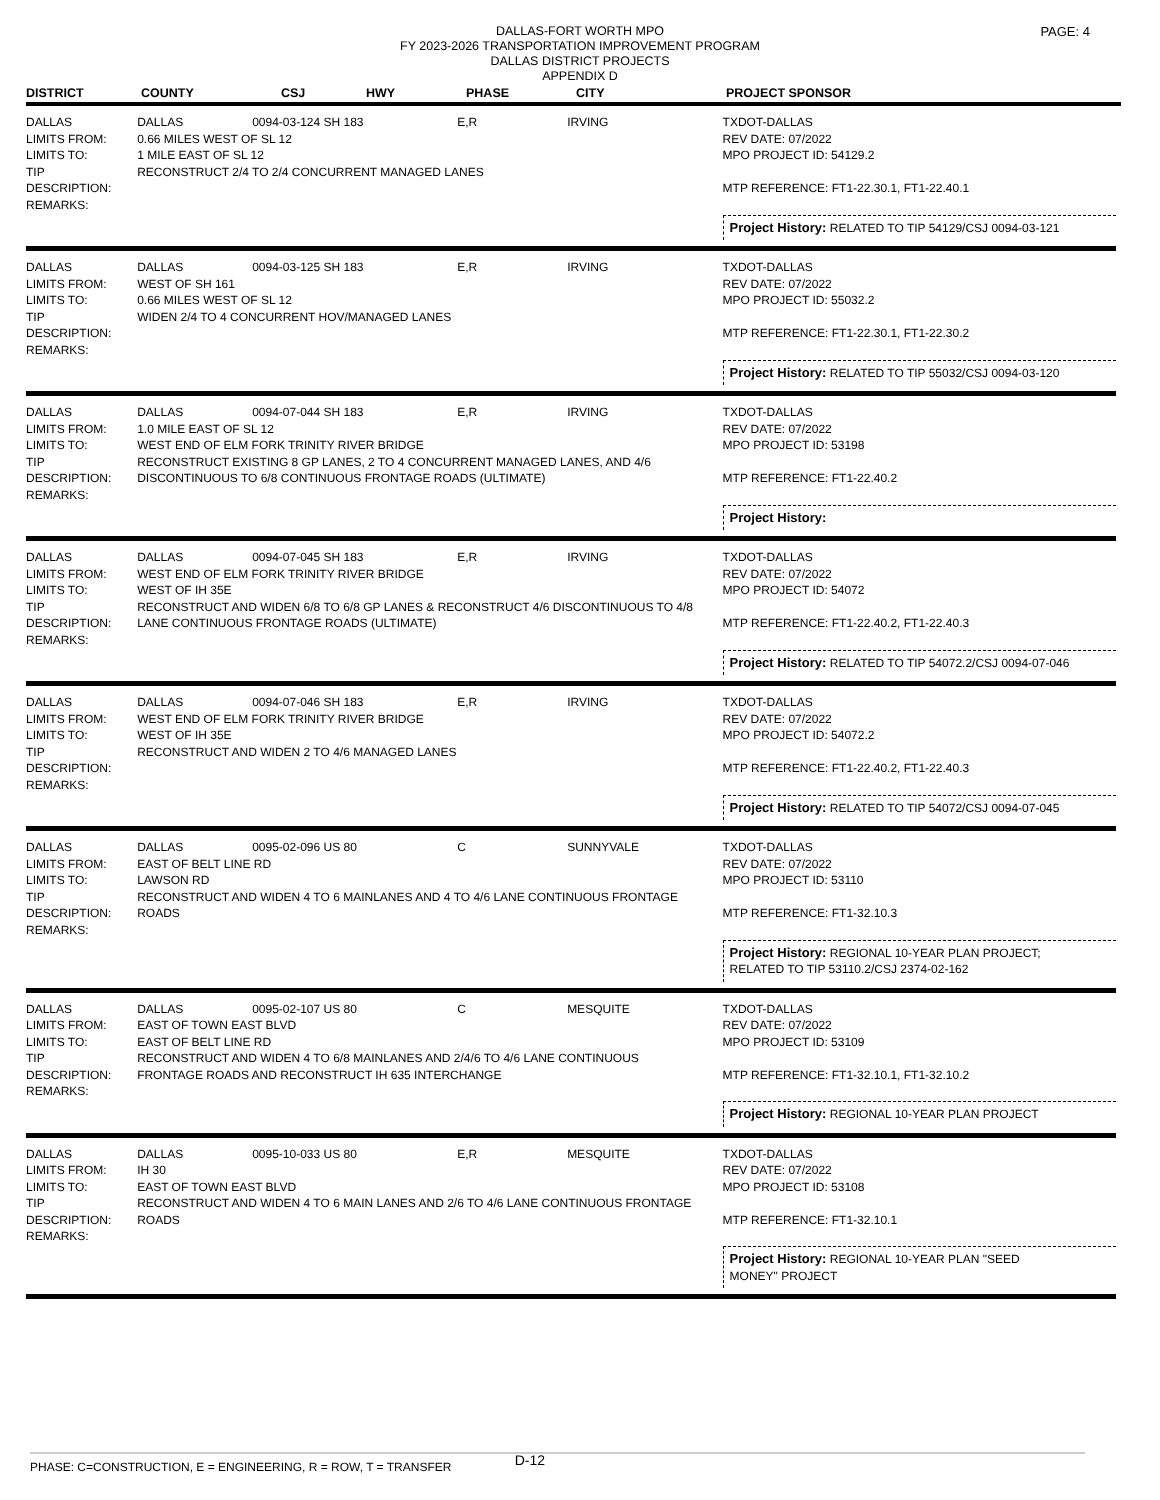DALLAS-FORT WORTH MPO
FY 2023-2026 TRANSPORTATION IMPROVEMENT PROGRAM
DALLAS DISTRICT PROJECTS
APPENDIX D
PAGE: 4
| DISTRICT | COUNTY | CSJ | HWY | PHASE | CITY | PROJECT SPONSOR |
| --- | --- | --- | --- | --- | --- | --- |
DALLAS
LIMITS FROM:
LIMITS TO:
TIP
DESCRIPTION:
REMARKS:
DALLAS 0094-03-124 SH 183 E,R IRVING
0.66 MILES WEST OF SL 12
1 MILE EAST OF SL 12
RECONSTRUCT 2/4 TO 2/4 CONCURRENT MANAGED LANES
TXDOT-DALLAS
REV DATE: 07/2022
MPO PROJECT ID: 54129.2
MTP REFERENCE: FT1-22.30.1, FT1-22.40.1
Project History: RELATED TO TIP 54129/CSJ 0094-03-121
DALLAS
LIMITS FROM:
LIMITS TO:
TIP
DESCRIPTION:
REMARKS:
DALLAS 0094-03-125 SH 183 E,R IRVING
WEST OF SH 161
0.66 MILES WEST OF SL 12
WIDEN 2/4 TO 4 CONCURRENT HOV/MANAGED LANES
TXDOT-DALLAS
REV DATE: 07/2022
MPO PROJECT ID: 55032.2
MTP REFERENCE: FT1-22.30.1, FT1-22.30.2
Project History: RELATED TO TIP 55032/CSJ 0094-03-120
DALLAS
LIMITS FROM:
LIMITS TO:
TIP
DESCRIPTION:
REMARKS:
DALLAS 0094-07-044 SH 183 E,R IRVING
1.0 MILE EAST OF SL 12
WEST END OF ELM FORK TRINITY RIVER BRIDGE
RECONSTRUCT EXISTING 8 GP LANES, 2 TO 4 CONCURRENT MANAGED LANES, AND 4/6 DISCONTINUOUS TO 6/8 CONTINUOUS FRONTAGE ROADS (ULTIMATE)
TXDOT-DALLAS
REV DATE: 07/2022
MPO PROJECT ID: 53198
MTP REFERENCE: FT1-22.40.2
Project History:
DALLAS
LIMITS FROM:
LIMITS TO:
TIP
DESCRIPTION:
REMARKS:
DALLAS 0094-07-045 SH 183 E,R IRVING
WEST END OF ELM FORK TRINITY RIVER BRIDGE
WEST OF IH 35E
RECONSTRUCT AND WIDEN 6/8 TO 6/8 GP LANES & RECONSTRUCT 4/6 DISCONTINUOUS TO 4/8 LANE CONTINUOUS FRONTAGE ROADS (ULTIMATE)
TXDOT-DALLAS
REV DATE: 07/2022
MPO PROJECT ID: 54072
MTP REFERENCE: FT1-22.40.2, FT1-22.40.3
Project History: RELATED TO TIP 54072.2/CSJ 0094-07-046
DALLAS
LIMITS FROM:
LIMITS TO:
TIP
DESCRIPTION:
REMARKS:
DALLAS 0094-07-046 SH 183 E,R IRVING
WEST END OF ELM FORK TRINITY RIVER BRIDGE
WEST OF IH 35E
RECONSTRUCT AND WIDEN 2 TO 4/6 MANAGED LANES
TXDOT-DALLAS
REV DATE: 07/2022
MPO PROJECT ID: 54072.2
MTP REFERENCE: FT1-22.40.2, FT1-22.40.3
Project History: RELATED TO TIP 54072/CSJ 0094-07-045
DALLAS
LIMITS FROM:
LIMITS TO:
TIP
DESCRIPTION:
REMARKS:
DALLAS 0095-02-096 US 80 C SUNNYVALE
EAST OF BELT LINE RD
LAWSON RD
RECONSTRUCT AND WIDEN 4 TO 6 MAINLANES AND 4 TO 4/6 LANE CONTINUOUS FRONTAGE ROADS
TXDOT-DALLAS
REV DATE: 07/2022
MPO PROJECT ID: 53110
MTP REFERENCE: FT1-32.10.3
Project History: REGIONAL 10-YEAR PLAN PROJECT;
RELATED TO TIP 53110.2/CSJ 2374-02-162
DALLAS
LIMITS FROM:
LIMITS TO:
TIP
DESCRIPTION:
REMARKS:
DALLAS 0095-02-107 US 80 C MESQUITE
EAST OF TOWN EAST BLVD
EAST OF BELT LINE RD
RECONSTRUCT AND WIDEN 4 TO 6/8 MAINLANES AND 2/4/6 TO 4/6 LANE CONTINUOUS FRONTAGE ROADS AND RECONSTRUCT IH 635 INTERCHANGE
TXDOT-DALLAS
REV DATE: 07/2022
MPO PROJECT ID: 53109
MTP REFERENCE: FT1-32.10.1, FT1-32.10.2
Project History: REGIONAL 10-YEAR PLAN PROJECT
DALLAS
LIMITS FROM:
LIMITS TO:
TIP
DESCRIPTION:
REMARKS:
DALLAS 0095-10-033 US 80 E,R MESQUITE
IH 30
EAST OF TOWN EAST BLVD
RECONSTRUCT AND WIDEN 4 TO 6 MAIN LANES AND 2/6 TO 4/6 LANE CONTINUOUS FRONTAGE ROADS
TXDOT-DALLAS
REV DATE: 07/2022
MPO PROJECT ID: 53108
MTP REFERENCE: FT1-32.10.1
Project History: REGIONAL 10-YEAR PLAN "SEED
MONEY" PROJECT
PHASE: C=CONSTRUCTION, E = ENGINEERING, R = ROW, T = TRANSFER D-12